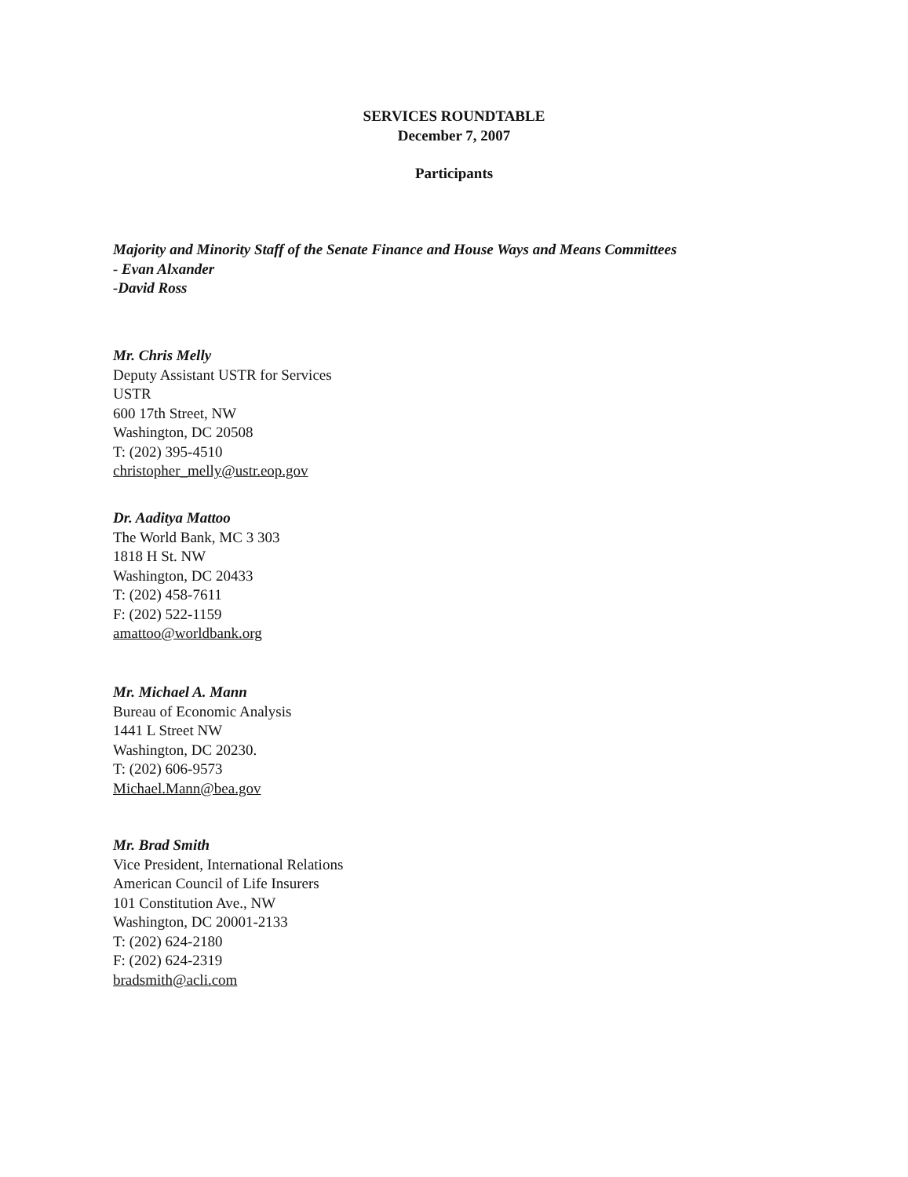SERVICES ROUNDTABLE
December 7, 2007
Participants
Majority and Minority Staff of the Senate Finance and House Ways and Means Committees
- Evan Alxander
-David Ross
Mr. Chris Melly
Deputy Assistant USTR for Services
USTR
600 17th Street, NW
Washington, DC 20508
T: (202) 395-4510
christopher_melly@ustr.eop.gov
Dr. Aaditya Mattoo
The World Bank, MC 3 303
1818 H St. NW
Washington, DC 20433
T: (202) 458-7611
F: (202) 522-1159
amattoo@worldbank.org
Mr. Michael A. Mann
Bureau of Economic Analysis
1441 L Street NW
Washington, DC 20230.
T: (202) 606-9573
Michael.Mann@bea.gov
Mr. Brad Smith
Vice President, International Relations
American Council of Life Insurers
101 Constitution Ave., NW
Washington, DC 20001-2133
T: (202) 624-2180
F: (202) 624-2319
bradsmith@acli.com